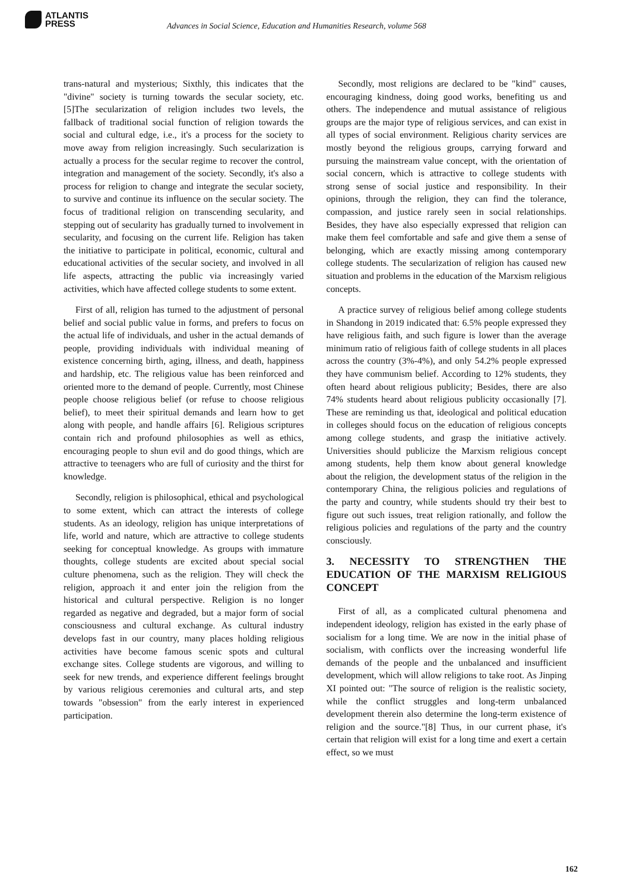ATLANTIS
PRESS
Advances in Social Science, Education and Humanities Research, volume 568
trans-natural and mysterious; Sixthly, this indicates that the "divine" society is turning towards the secular society, etc. [5]The secularization of religion includes two levels, the fallback of traditional social function of religion towards the social and cultural edge, i.e., it's a process for the society to move away from religion increasingly. Such secularization is actually a process for the secular regime to recover the control, integration and management of the society. Secondly, it's also a process for religion to change and integrate the secular society, to survive and continue its influence on the secular society. The focus of traditional religion on transcending secularity, and stepping out of secularity has gradually turned to involvement in secularity, and focusing on the current life. Religion has taken the initiative to participate in political, economic, cultural and educational activities of the secular society, and involved in all life aspects, attracting the public via increasingly varied activities, which have affected college students to some extent.
First of all, religion has turned to the adjustment of personal belief and social public value in forms, and prefers to focus on the actual life of individuals, and usher in the actual demands of people, providing individuals with individual meaning of existence concerning birth, aging, illness, and death, happiness and hardship, etc. The religious value has been reinforced and oriented more to the demand of people. Currently, most Chinese people choose religious belief (or refuse to choose religious belief), to meet their spiritual demands and learn how to get along with people, and handle affairs [6]. Religious scriptures contain rich and profound philosophies as well as ethics, encouraging people to shun evil and do good things, which are attractive to teenagers who are full of curiosity and the thirst for knowledge.
Secondly, religion is philosophical, ethical and psychological to some extent, which can attract the interests of college students. As an ideology, religion has unique interpretations of life, world and nature, which are attractive to college students seeking for conceptual knowledge. As groups with immature thoughts, college students are excited about special social culture phenomena, such as the religion. They will check the religion, approach it and enter join the religion from the historical and cultural perspective. Religion is no longer regarded as negative and degraded, but a major form of social consciousness and cultural exchange. As cultural industry develops fast in our country, many places holding religious activities have become famous scenic spots and cultural exchange sites. College students are vigorous, and willing to seek for new trends, and experience different feelings brought by various religious ceremonies and cultural arts, and step towards "obsession" from the early interest in experienced participation.
Secondly, most religions are declared to be "kind" causes, encouraging kindness, doing good works, benefiting us and others. The independence and mutual assistance of religious groups are the major type of religious services, and can exist in all types of social environment. Religious charity services are mostly beyond the religious groups, carrying forward and pursuing the mainstream value concept, with the orientation of social concern, which is attractive to college students with strong sense of social justice and responsibility. In their opinions, through the religion, they can find the tolerance, compassion, and justice rarely seen in social relationships. Besides, they have also especially expressed that religion can make them feel comfortable and safe and give them a sense of belonging, which are exactly missing among contemporary college students. The secularization of religion has caused new situation and problems in the education of the Marxism religious concepts.
A practice survey of religious belief among college students in Shandong in 2019 indicated that: 6.5% people expressed they have religious faith, and such figure is lower than the average minimum ratio of religious faith of college students in all places across the country (3%-4%), and only 54.2% people expressed they have communism belief. According to 12% students, they often heard about religious publicity; Besides, there are also 74% students heard about religious publicity occasionally [7]. These are reminding us that, ideological and political education in colleges should focus on the education of religious concepts among college students, and grasp the initiative actively. Universities should publicize the Marxism religious concept among students, help them know about general knowledge about the religion, the development status of the religion in the contemporary China, the religious policies and regulations of the party and country, while students should try their best to figure out such issues, treat religion rationally, and follow the religious policies and regulations of the party and the country consciously.
3. NECESSITY TO STRENGTHEN THE EDUCATION OF THE MARXISM RELIGIOUS CONCEPT
First of all, as a complicated cultural phenomena and independent ideology, religion has existed in the early phase of socialism for a long time. We are now in the initial phase of socialism, with conflicts over the increasing wonderful life demands of the people and the unbalanced and insufficient development, which will allow religions to take root. As Jinping XI pointed out: "The source of religion is the realistic society, while the conflict struggles and long-term unbalanced development therein also determine the long-term existence of religion and the source."[8] Thus, in our current phase, it's certain that religion will exist for a long time and exert a certain effect, so we must
162